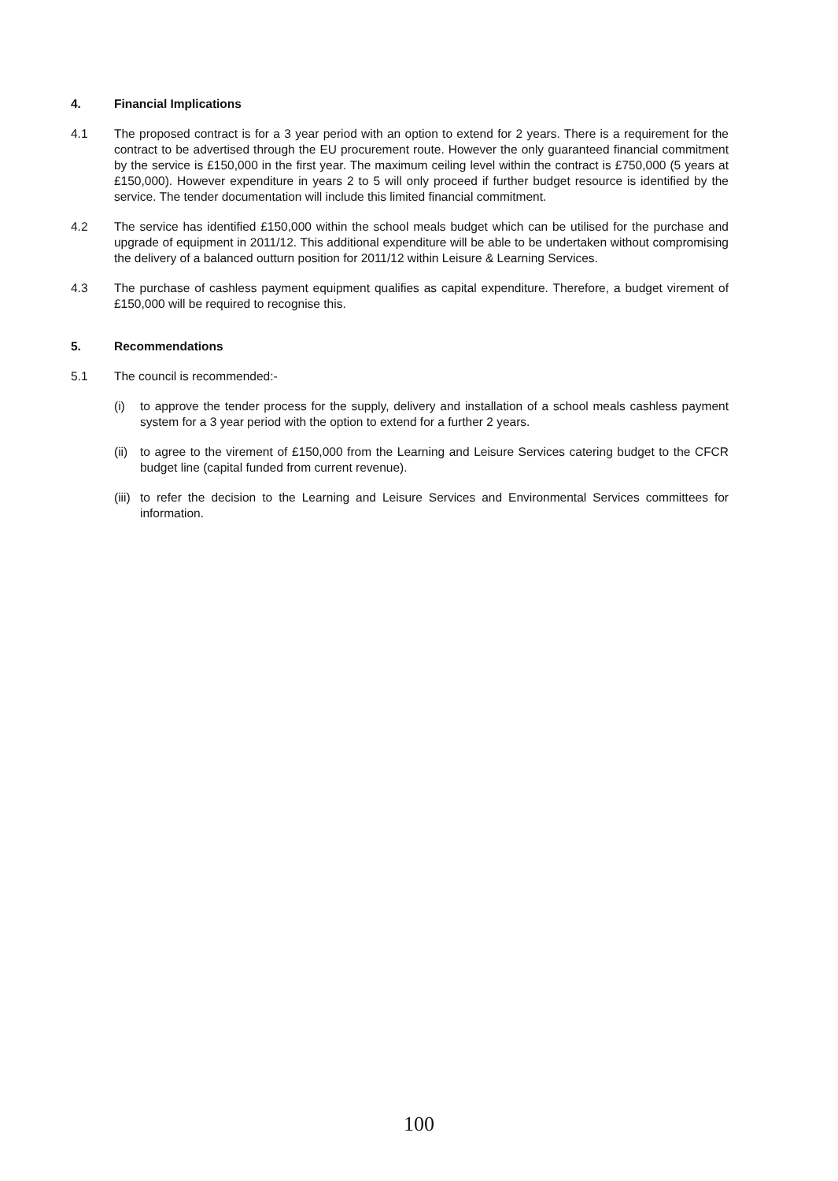4. Financial Implications
4.1 The proposed contract is for a 3 year period with an option to extend for 2 years. There is a requirement for the contract to be advertised through the EU procurement route. However the only guaranteed financial commitment by the service is £150,000 in the first year. The maximum ceiling level within the contract is £750,000 (5 years at £150,000). However expenditure in years 2 to 5 will only proceed if further budget resource is identified by the service. The tender documentation will include this limited financial commitment.
4.2 The service has identified £150,000 within the school meals budget which can be utilised for the purchase and upgrade of equipment in 2011/12. This additional expenditure will be able to be undertaken without compromising the delivery of a balanced outturn position for 2011/12 within Leisure & Learning Services.
4.3 The purchase of cashless payment equipment qualifies as capital expenditure. Therefore, a budget virement of £150,000 will be required to recognise this.
5. Recommendations
5.1 The council is recommended:-
(i) to approve the tender process for the supply, delivery and installation of a school meals cashless payment system for a 3 year period with the option to extend for a further 2 years.
(ii)
to agree to the virement of £150,000 from the Learning and Leisure Services catering budget to the CFCR budget line (capital funded from current revenue).
(iii)
to refer the decision to the Learning and Leisure Services and Environmental Services committees for information.
100